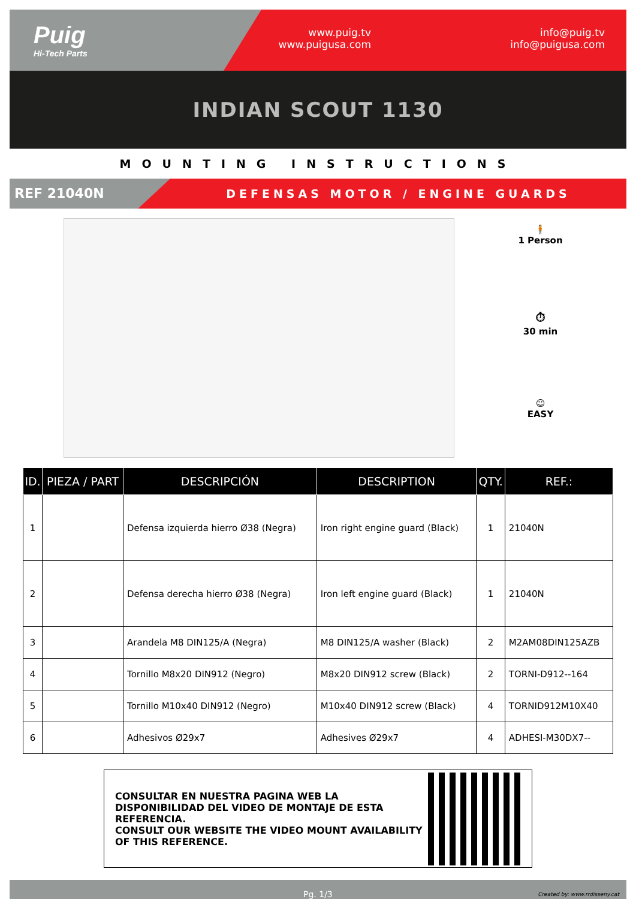Puig
Hi-Tech Parts
www.puig.tv
www.puigusa.com
info@puig.tv
info@puigusa.com
INDIAN SCOUT 1130
MOUNTING INSTRUCTIONS
REF 21040N
DEFENSAS MOTOR / ENGINE GUARDS
🧍
1 Person
⏱
30 min
☺
EASY
| ID. | PIEZA / PART | DESCRIPCIÓN | DESCRIPTION | QTY. | REF.: |
| --- | --- | --- | --- | --- | --- |
| 1 | | Defensa izquierda hierro Ø38 (Negra) | Iron right engine guard (Black) | 1 | 21040N |
| 2 | | Defensa derecha hierro Ø38 (Negra) | Iron left engine guard (Black) | 1 | 21040N |
| 3 | | Arandela M8 DIN125/A (Negra) | M8 DIN125/A washer (Black) | 2 | M2AM08DIN125AZB |
| 4 | | Tornillo M8x20 DIN912 (Negro) | M8x20 DIN912 screw (Black) | 2 | TORNI-D912--164 |
| 5 | | Tornillo M10x40 DIN912 (Negro) | M10x40 DIN912 screw (Black) | 4 | TORNID912M10X40 |
| 6 | | Adhesivos Ø29x7 | Adhesives Ø29x7 | 4 | ADHESI-M30DX7-- |
CONSULTAR EN NUESTRA PAGINA WEB LA DISPONIBILIDAD DEL VIDEO DE MONTAJE DE ESTA REFERENCIA.
CONSULT OUR WEBSITE THE VIDEO MOUNT AVAILABILITY OF THIS REFERENCE.
Pg. 1/3 Created by: www.rrdisseny.cat